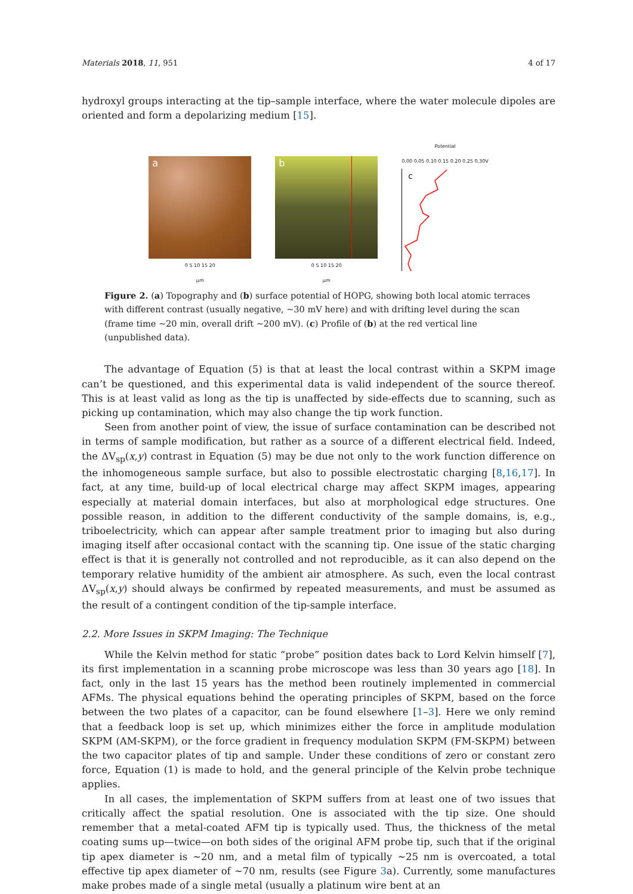Materials 2018, 11, 951 4 of 17
hydroxyl groups interacting at the tip–sample interface, where the water molecule dipoles are oriented and form a depolarizing medium [15].
a
0 5 10 15 20
µm
b
0 5 10 15 20
µm
Potential
0.00 0.05 0.10 0.15 0.20 0.25 0.30V
c
Figure 2. (a) Topography and (b) surface potential of HOPG, showing both local atomic terraces with different contrast (usually negative, ~30 mV here) and with drifting level during the scan (frame time ~20 min, overall drift ~200 mV). (c) Profile of (b) at the red vertical line (unpublished data).
The advantage of Equation (5) is that at least the local contrast within a SKPM image can’t be questioned, and this experimental data is valid independent of the source thereof. This is at least valid as long as the tip is unaffected by side-effects due to scanning, such as picking up contamination, which may also change the tip work function.
Seen from another point of view, the issue of surface contamination can be described not in terms of sample modification, but rather as a source of a different electrical field. Indeed, the ΔV<sub>sp</sub>(x,y) contrast in Equation (5) may be due not only to the work function difference on the inhomogeneous sample surface, but also to possible electrostatic charging [8,16,17]. In fact, at any time, build-up of local electrical charge may affect SKPM images, appearing especially at material domain interfaces, but also at morphological edge structures. One possible reason, in addition to the different conductivity of the sample domains, is, e.g., triboelectricity, which can appear after sample treatment prior to imaging but also during imaging itself after occasional contact with the scanning tip. One issue of the static charging effect is that it is generally not controlled and not reproducible, as it can also depend on the temporary relative humidity of the ambient air atmosphere. As such, even the local contrast ΔV<sub>sp</sub>(x,y) should always be confirmed by repeated measurements, and must be assumed as the result of a contingent condition of the tip-sample interface.
2.2. More Issues in SKPM Imaging: The Technique
While the Kelvin method for static “probe” position dates back to Lord Kelvin himself [7], its first implementation in a scanning probe microscope was less than 30 years ago [18]. In fact, only in the last 15 years has the method been routinely implemented in commercial AFMs. The physical equations behind the operating principles of SKPM, based on the force between the two plates of a capacitor, can be found elsewhere [1–3]. Here we only remind that a feedback loop is set up, which minimizes either the force in amplitude modulation SKPM (AM-SKPM), or the force gradient in frequency modulation SKPM (FM-SKPM) between the two capacitor plates of tip and sample. Under these conditions of zero or constant zero force, Equation (1) is made to hold, and the general principle of the Kelvin probe technique applies.
In all cases, the implementation of SKPM suffers from at least one of two issues that critically affect the spatial resolution. One is associated with the tip size. One should remember that a metal-coated AFM tip is typically used. Thus, the thickness of the metal coating sums up—twice—on both sides of the original AFM probe tip, such that if the original tip apex diameter is ~20 nm, and a metal film of typically ~25 nm is overcoated, a total effective tip apex diameter of ~70 nm, results (see Figure 3a). Currently, some manufactures make probes made of a single metal (usually a platinum wire bent at an